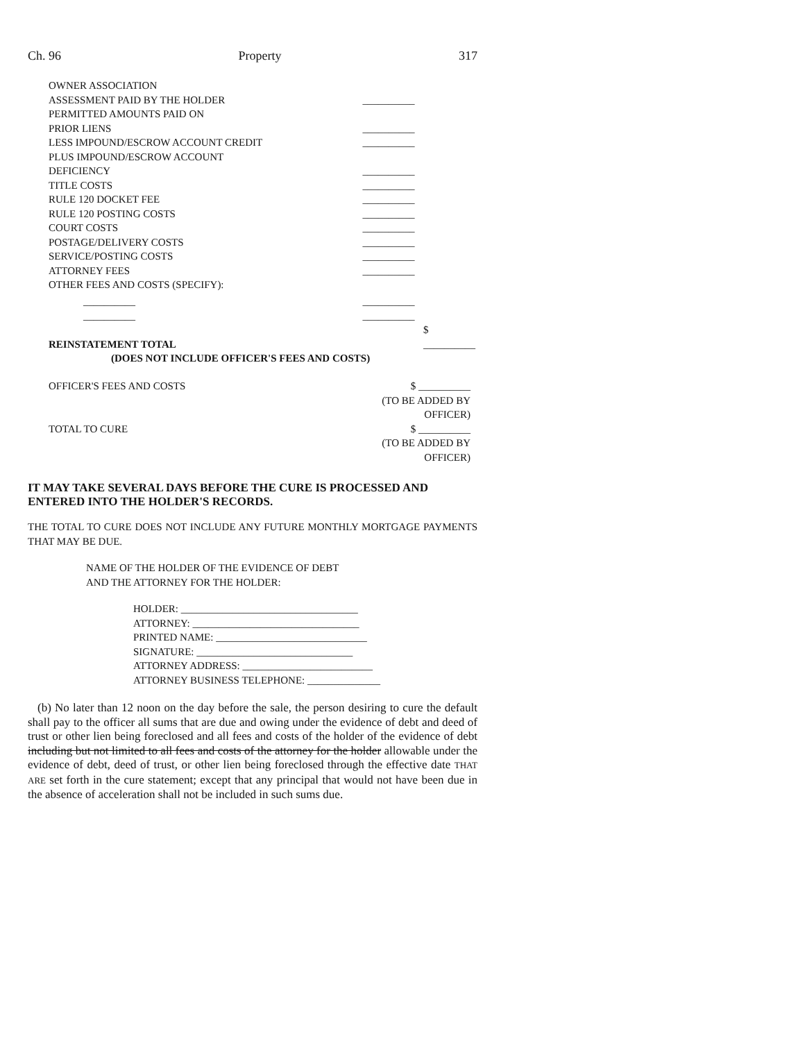Ch. 96 Property 317
| OWNER ASSOCIATION ASSESSMENT PAID BY THE HOLDER | __________ | |
| PERMITTED AMOUNTS PAID ON PRIOR LIENS | __________ | |
| LESS IMPOUND/ESCROW ACCOUNT CREDIT | __________ | |
| PLUS IMPOUND/ESCROW ACCOUNT DEFICIENCY | __________ | |
| TITLE COSTS | __________ | |
| RULE 120 DOCKET FEE | __________ | |
| RULE 120 POSTING COSTS | __________ | |
| COURT COSTS | __________ | |
| POSTAGE/DELIVERY COSTS | __________ | |
| SERVICE/POSTING COSTS | __________ | |
| ATTORNEY FEES | __________ | |
| OTHER FEES AND COSTS (SPECIFY): | | |
| __________ | __________ | |
| __________ | __________ | |
| REINSTATEMENT TOTAL | | $ __________ |
| (DOES NOT INCLUDE OFFICER'S FEES AND COSTS) | | |
| OFFICER'S FEES AND COSTS | $ __________ | |
| | (TO BE ADDED BY OFFICER) | |
| TOTAL TO CURE | $ __________ | |
| | (TO BE ADDED BY OFFICER) | |
IT MAY TAKE SEVERAL DAYS BEFORE THE CURE IS PROCESSED AND ENTERED INTO THE HOLDER'S RECORDS.
THE TOTAL TO CURE DOES NOT INCLUDE ANY FUTURE MONTHLY MORTGAGE PAYMENTS THAT MAY BE DUE.
NAME OF THE HOLDER OF THE EVIDENCE OF DEBT
AND THE ATTORNEY FOR THE HOLDER:
HOLDER: __________________________________
ATTORNEY: ________________________________
PRINTED NAME: _____________________________
SIGNATURE: ______________________________
ATTORNEY ADDRESS: _________________________
ATTORNEY BUSINESS TELEPHONE: ______________
(b) No later than 12 noon on the day before the sale, the person desiring to cure the default shall pay to the officer all sums that are due and owing under the evidence of debt and deed of trust or other lien being foreclosed and all fees and costs of the holder of the evidence of debt including but not limited to all fees and costs of the attorney for the holder allowable under the evidence of debt, deed of trust, or other lien being foreclosed through the effective date THAT ARE set forth in the cure statement; except that any principal that would not have been due in the absence of acceleration shall not be included in such sums due.